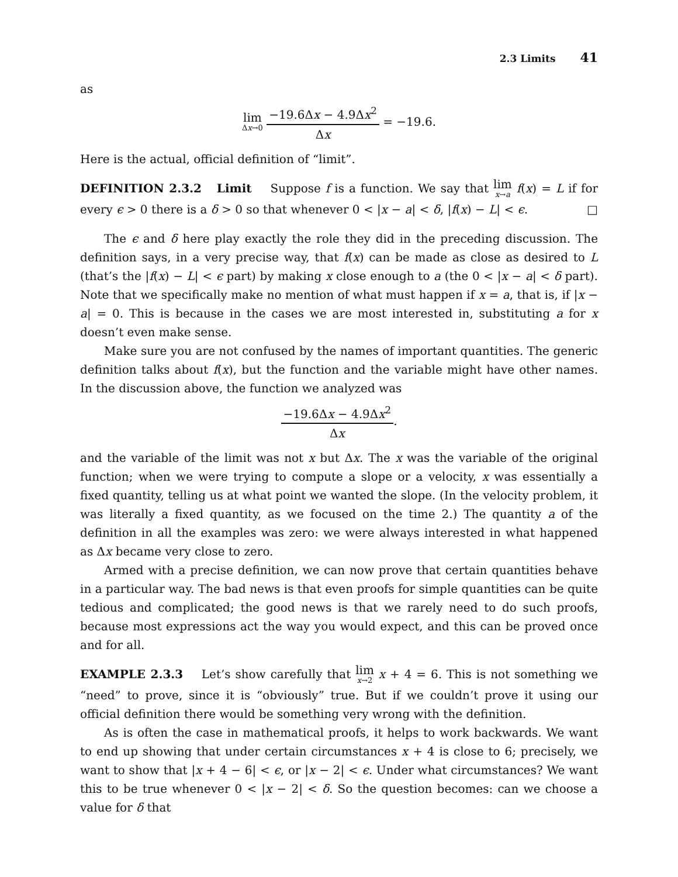2.3 Limits 41
as
lim Δx→0 −19.6Δx − 4.9Δx<sup>2</sup> Δx = −19.6.
Here is the actual, official definition of “limit”.
DEFINITION 2.3.2 Limit Suppose f is a function. We say that lim x→a f(x) = L if for every ϵ > 0 there is a δ > 0 so that whenever 0 < |x − a| < δ, |f(x) − L| < ϵ. □
The ϵ and δ here play exactly the role they did in the preceding discussion. The definition says, in a very precise way, that f(x) can be made as close as desired to L (that’s the |f(x) − L| < ϵ part) by making x close enough to a (the 0 < |x − a| < δ part). Note that we specifically make no mention of what must happen if x = a, that is, if |x − a| = 0. This is because in the cases we are most interested in, substituting a for x doesn’t even make sense.
Make sure you are not confused by the names of important quantities. The generic definition talks about f(x), but the function and the variable might have other names. In the discussion above, the function we analyzed was
−19.6Δx − 4.9Δx<sup>2</sup> Δx.
and the variable of the limit was not x but Δx. The x was the variable of the original function; when we were trying to compute a slope or a velocity, x was essentially a fixed quantity, telling us at what point we wanted the slope. (In the velocity problem, it was literally a fixed quantity, as we focused on the time 2.) The quantity a of the definition in all the examples was zero: we were always interested in what happened as Δx became very close to zero.
Armed with a precise definition, we can now prove that certain quantities behave in a particular way. The bad news is that even proofs for simple quantities can be quite tedious and complicated; the good news is that we rarely need to do such proofs, because most expressions act the way you would expect, and this can be proved once and for all.
EXAMPLE 2.3.3 Let’s show carefully that lim x→2 x + 4 = 6. This is not something we “need” to prove, since it is “obviously” true. But if we couldn’t prove it using our official definition there would be something very wrong with the definition.
As is often the case in mathematical proofs, it helps to work backwards. We want to end up showing that under certain circumstances x + 4 is close to 6; precisely, we want to show that |x + 4 − 6| < ϵ, or |x − 2| < ϵ. Under what circumstances? We want this to be true whenever 0 < |x − 2| < δ. So the question becomes: can we choose a value for δ that